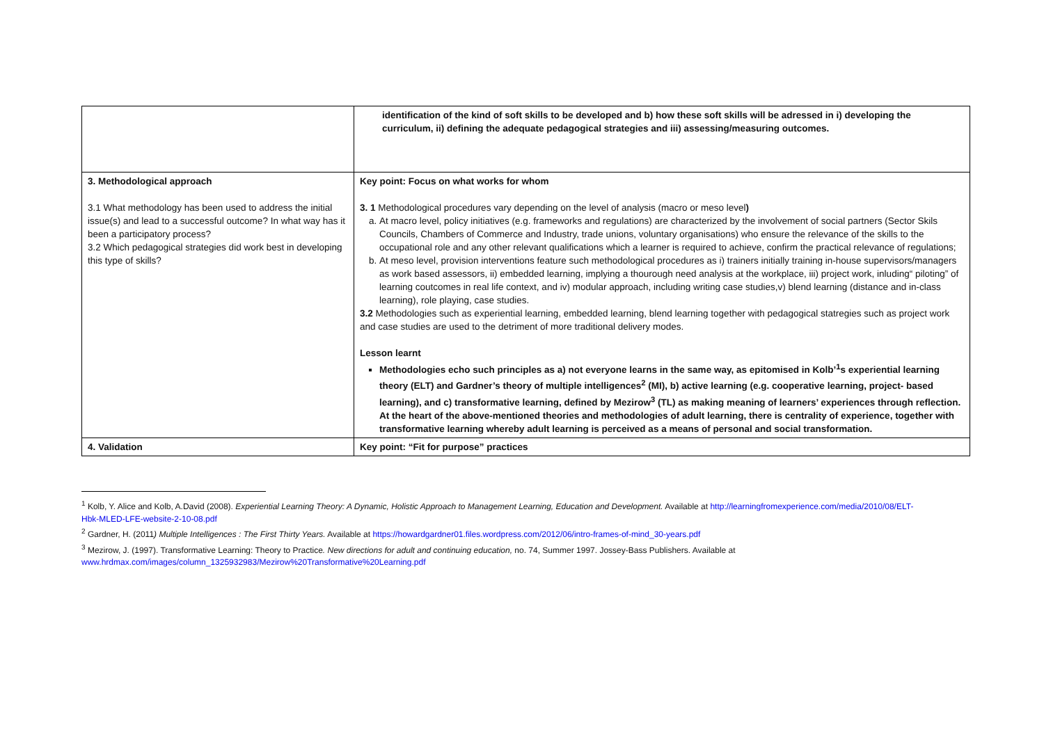| | identification of the kind of soft skills to be developed and b) how these soft skills will be adressed in i) developing the curriculum, ii) defining the adequate pedagogical strategies and iii) assessing/measuring outcomes. |
| 3. Methodological approach 3.1 What methodology has been used to address the initial issue(s) and lead to a successful outcome? In what way has it been a participatory process? 3.2 Which pedagogical strategies did work best in developing this type of skills? | Key point: Focus on what works for whom 3. 1 Methodological procedures vary depending on the level of analysis (macro or meso level ) a. At macro level, policy initiatives (e.g. frameworks and regulations) are characterized by the involvement of social partners (Sector Skils Councils, Chambers of Commerce and Industry, trade unions, voluntary organisations) who ensure the relevance of the skills to the occupational role and any other relevant qualifications which a learner is required to achieve, confirm the practical relevance of regulations; b. At meso level, provision interventions feature such methodological procedures as i) trainers initially training in-house supervisors/managers as work based assessors, ii) embedded learning, implying a thourough need analysis at the workplace, iii) project work, inluding“ piloting” of learning coutcomes in real life context, and iv) modular approach, including writing case studies,v) blend learning (distance and in-class learning), role playing, case studies. 3.2 Methodologies such as experiential learning, embedded learning, blend learning together with pedagogical statregies such as project work and case studies are used to the detriment of more traditional delivery modes. Lesson learnt Methodologies echo such principles as a) not everyone learns in the same way, as epitomised in Kolb’<sup>1</sup>s experiential learning theory (ELT) and Gardner’s theory of multiple intelligences<sup>2</sup> (MI), b) active learning (e.g. cooperative learning, project- based learning), and c) transformative learning, defined by Mezirow<sup>3</sup> (TL) as making meaning of learners’ experiences through reflection. At the heart of the above-mentioned theories and methodologies of adult learning, there is centrality of experience, together with transformative learning whereby adult learning is perceived as a means of personal and social transformation. |
| 4. Validation | Key point: “Fit for purpose” practices |
<sup>1</sup> Kolb, Y. Alice and Kolb, A.David (2008). Experiential Learning Theory: A Dynamic, Holistic Approach to Management Learning, Education and Development. Available at http://learningfromexperience.com/media/2010/08/ELT-Hbk-MLED-LFE-website-2-10-08.pdf
<sup>2</sup> Gardner, H. (2011) Multiple Intelligences : The First Thirty Years. Available at https://howardgardner01.files.wordpress.com/2012/06/intro-frames-of-mind_30-years.pdf
<sup>3</sup> Mezirow, J. (1997). Transformative Learning: Theory to Practice. New directions for adult and continuing education, no. 74, Summer 1997. Jossey-Bass Publishers. Available at www.hrdmax.com/images/column_1325932983/Mezirow%20Transformative%20Learning.pdf